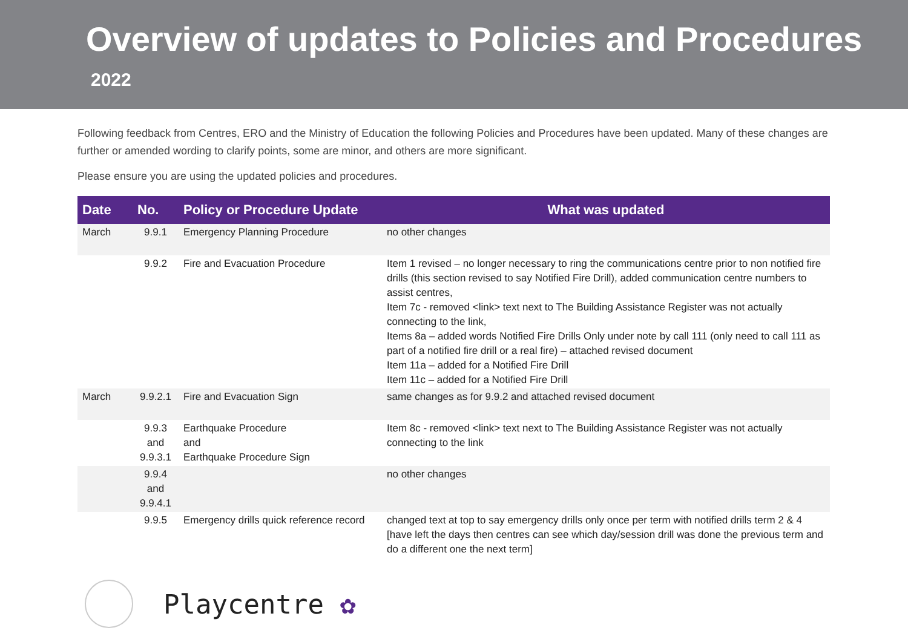Overview of updates to Policies and Procedures
2022
Following feedback from Centres, ERO and the Ministry of Education the following Policies and Procedures have been updated. Many of these changes are further or amended wording to clarify points, some are minor, and others are more significant.
Please ensure you are using the updated policies and procedures.
| Date | No. | Policy or Procedure Update | What was updated |
| --- | --- | --- | --- |
| March | 9.9.1 | Emergency Planning Procedure | no other changes |
| | 9.9.2 | Fire and Evacuation Procedure | Item 1 revised – no longer necessary to ring the communications centre prior to non notified fire drills (this section revised to say Notified Fire Drill), added communication centre numbers to assist centres, Item 7c - removed <link> text next to The Building Assistance Register was not actually connecting to the link, Items 8a – added words Notified Fire Drills Only under note by call 111 (only need to call 111 as part of a notified fire drill or a real fire) – attached revised document Item 11a – added for a Notified Fire Drill Item 11c – added for a Notified Fire Drill |
| March | 9.9.2.1 | Fire and Evacuation Sign | same changes as for 9.9.2 and attached revised document |
| | 9.9.3 and 9.9.3.1 | Earthquake Procedure and Earthquake Procedure Sign | Item 8c - removed <link> text next to The Building Assistance Register was not actually connecting to the link |
| | 9.9.4 and 9.9.4.1 | | no other changes |
| | 9.9.5 | Emergency drills quick reference record | changed text at top to say emergency drills only once per term with notified drills term 2 & 4 [have left the days then centres can see which day/session drill was done the previous term and do a different one the next term] |
Playcentre ✿